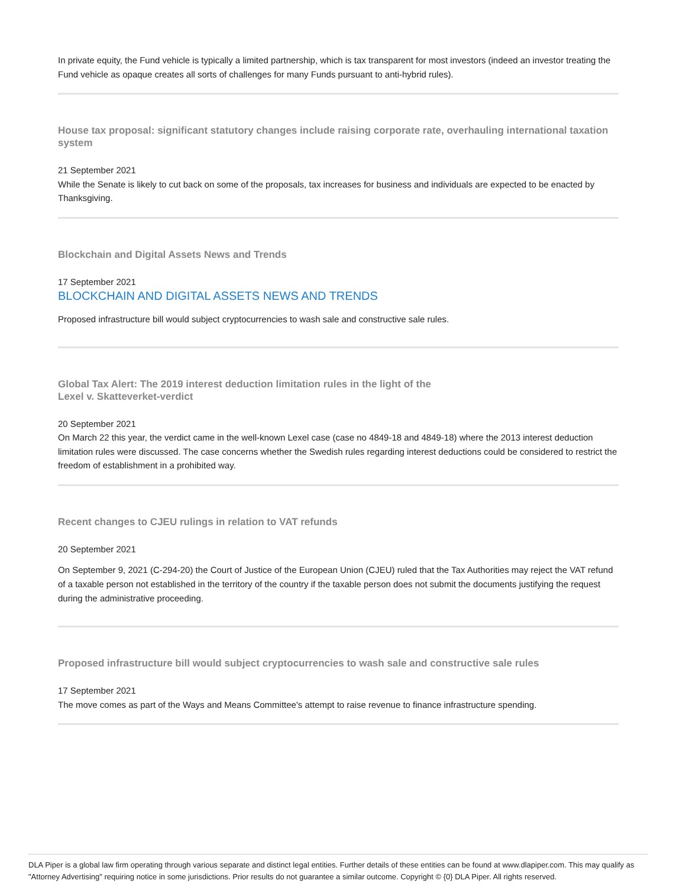In private equity, the Fund vehicle is typically a limited partnership, which is tax transparent for most investors (indeed an investor treating the Fund vehicle as opaque creates all sorts of challenges for many Funds pursuant to anti-hybrid rules).
House tax proposal: significant statutory changes include raising corporate rate, overhauling international taxation system
21 September 2021
While the Senate is likely to cut back on some of the proposals, tax increases for business and individuals are expected to be enacted by Thanksgiving.
Blockchain and Digital Assets News and Trends
17 September 2021
BLOCKCHAIN AND DIGITAL ASSETS NEWS AND TRENDS
Proposed infrastructure bill would subject cryptocurrencies to wash sale and constructive sale rules.
Global Tax Alert: The 2019 interest deduction limitation rules in the light of the
Lexel v. Skatteverket-verdict
20 September 2021
On March 22 this year, the verdict came in the well-known Lexel case (case no 4849-18 and 4849-18) where the 2013 interest deduction limitation rules were discussed. The case concerns whether the Swedish rules regarding interest deductions could be considered to restrict the freedom of establishment in a prohibited way.
Recent changes to CJEU rulings in relation to VAT refunds
20 September 2021
On September 9, 2021 (C-294-20) the Court of Justice of the European Union (CJEU) ruled that the Tax Authorities may reject the VAT refund of a taxable person not established in the territory of the country if the taxable person does not submit the documents justifying the request during the administrative proceeding.
Proposed infrastructure bill would subject cryptocurrencies to wash sale and constructive sale rules
17 September 2021
The move comes as part of the Ways and Means Committee's attempt to raise revenue to finance infrastructure spending.
DLA Piper is a global law firm operating through various separate and distinct legal entities. Further details of these entities can be found at www.dlapiper.com. This may qualify as "Attorney Advertising" requiring notice in some jurisdictions. Prior results do not guarantee a similar outcome. Copyright © {0} DLA Piper. All rights reserved.